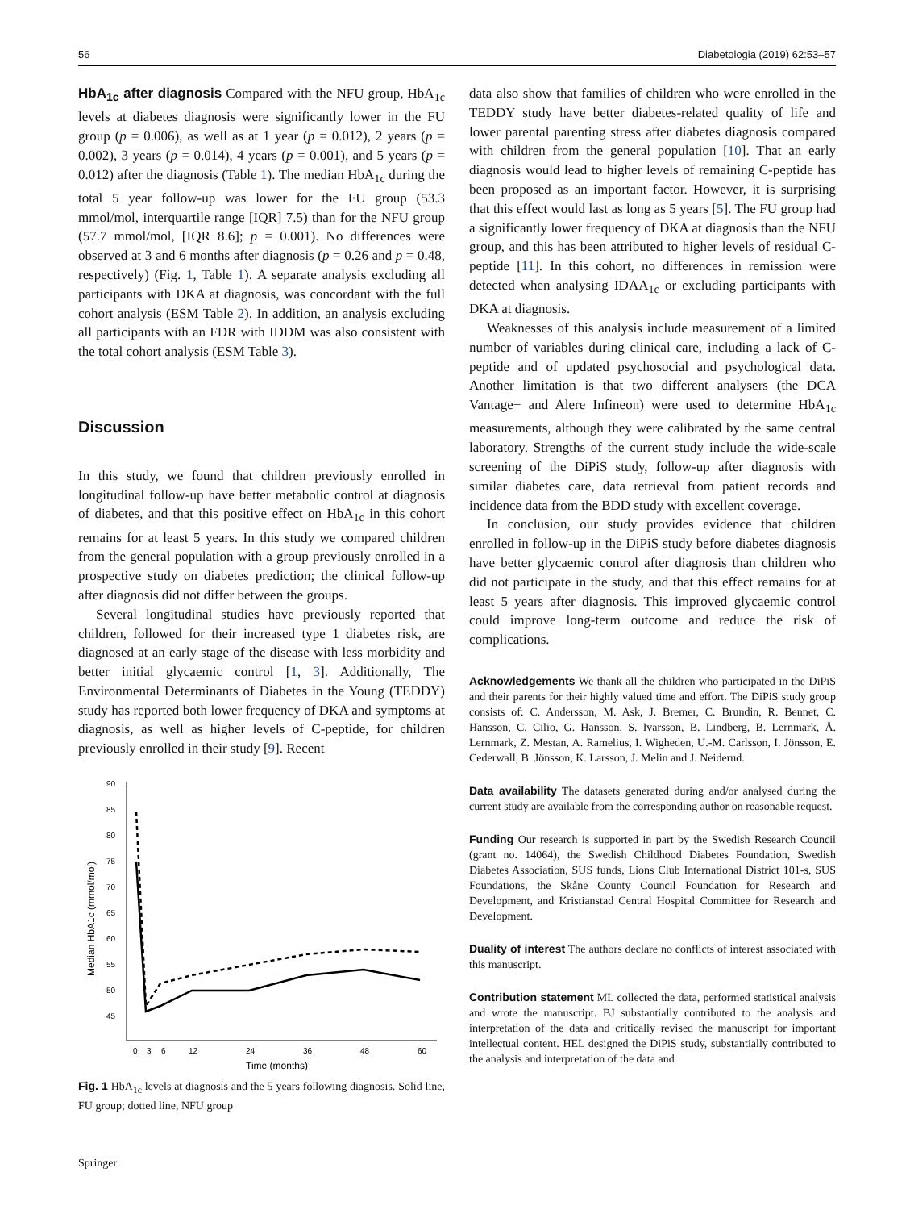56 Diabetologia (2019) 62:53–57
HbA<sub>1c</sub> after diagnosis Compared with the NFU group, HbA<sub>1c</sub> levels at diabetes diagnosis were significantly lower in the FU group (p = 0.006), as well as at 1 year (p = 0.012), 2 years (p = 0.002), 3 years (p = 0.014), 4 years (p = 0.001), and 5 years (p = 0.012) after the diagnosis (Table 1). The median HbA<sub>1c</sub> during the total 5 year follow-up was lower for the FU group (53.3 mmol/mol, interquartile range [IQR] 7.5) than for the NFU group (57.7 mmol/mol, [IQR 8.6]; p = 0.001). No differences were observed at 3 and 6 months after diagnosis (p = 0.26 and p = 0.48, respectively) (Fig. 1, Table 1). A separate analysis excluding all participants with DKA at diagnosis, was concordant with the full cohort analysis (ESM Table 2). In addition, an analysis excluding all participants with an FDR with IDDM was also consistent with the total cohort analysis (ESM Table 3).
Discussion
In this study, we found that children previously enrolled in longitudinal follow-up have better metabolic control at diagnosis of diabetes, and that this positive effect on HbA<sub>1c</sub> in this cohort remains for at least 5 years. In this study we compared children from the general population with a group previously enrolled in a prospective study on diabetes prediction; the clinical follow-up after diagnosis did not differ between the groups.
Several longitudinal studies have previously reported that children, followed for their increased type 1 diabetes risk, are diagnosed at an early stage of the disease with less morbidity and better initial glycaemic control [1, 3]. Additionally, The Environmental Determinants of Diabetes in the Young (TEDDY) study has reported both lower frequency of DKA and symptoms at diagnosis, as well as higher levels of C-peptide, for children previously enrolled in their study [9]. Recent
90
85
80
75
70
65
60
55
50
45
0
3
6
12
24
36
48
60
Time (months)
Median HbA1c (mmol/mol)
Fig. 1 HbA<sub>1c</sub> levels at diagnosis and the 5 years following diagnosis. Solid line, FU group; dotted line, NFU group
Springer
data also show that families of children who were enrolled in the TEDDY study have better diabetes-related quality of life and lower parental parenting stress after diabetes diagnosis compared with children from the general population [10]. That an early diagnosis would lead to higher levels of remaining C-peptide has been proposed as an important factor. However, it is surprising that this effect would last as long as 5 years [5]. The FU group had a significantly lower frequency of DKA at diagnosis than the NFU group, and this has been attributed to higher levels of residual C-peptide [11]. In this cohort, no differences in remission were detected when analysing IDAA<sub>1c</sub> or excluding participants with DKA at diagnosis.
Weaknesses of this analysis include measurement of a limited number of variables during clinical care, including a lack of C-peptide and of updated psychosocial and psychological data. Another limitation is that two different analysers (the DCA Vantage+ and Alere Infineon) were used to determine HbA<sub>1c</sub> measurements, although they were calibrated by the same central laboratory. Strengths of the current study include the wide-scale screening of the DiPiS study, follow-up after diagnosis with similar diabetes care, data retrieval from patient records and incidence data from the BDD study with excellent coverage.
In conclusion, our study provides evidence that children enrolled in follow-up in the DiPiS study before diabetes diagnosis have better glycaemic control after diagnosis than children who did not participate in the study, and that this effect remains for at least 5 years after diagnosis. This improved glycaemic control could improve long-term outcome and reduce the risk of complications.
Acknowledgements We thank all the children who participated in the DiPiS and their parents for their highly valued time and effort. The DiPiS study group consists of: C. Andersson, M. Ask, J. Bremer, C. Brundin, R. Bennet, C. Hansson, C. Cilio, G. Hansson, S. Ivarsson, B. Lindberg, B. Lernmark, Å. Lernmark, Z. Mestan, A. Ramelius, I. Wigheden, U.-M. Carlsson, I. Jönsson, E. Cederwall, B. Jönsson, K. Larsson, J. Melin and J. Neiderud.
Data availability The datasets generated during and/or analysed during the current study are available from the corresponding author on reasonable request.
Funding Our research is supported in part by the Swedish Research Council (grant no. 14064), the Swedish Childhood Diabetes Foundation, Swedish Diabetes Association, SUS funds, Lions Club International District 101-s, SUS Foundations, the Skåne County Council Foundation for Research and Development, and Kristianstad Central Hospital Committee for Research and Development.
Duality of interest The authors declare no conflicts of interest associated with this manuscript.
Contribution statement ML collected the data, performed statistical analysis and wrote the manuscript. BJ substantially contributed to the analysis and interpretation of the data and critically revised the manuscript for important intellectual content. HEL designed the DiPiS study, substantially contributed to the analysis and interpretation of the data and